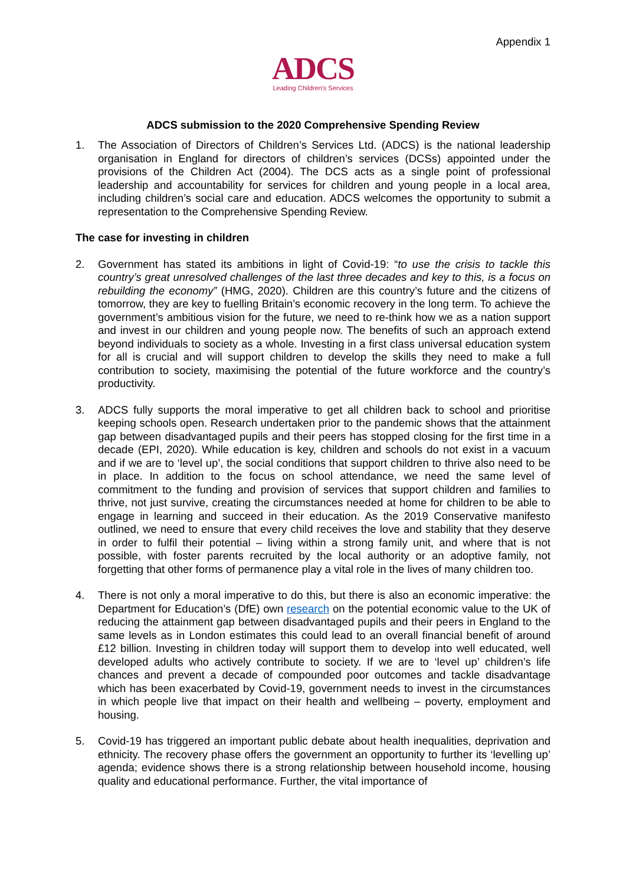Appendix 1
ADCS
Leading Children's Services
ADCS submission to the 2020 Comprehensive Spending Review
1. The Association of Directors of Children’s Services Ltd. (ADCS) is the national leadership organisation in England for directors of children’s services (DCSs) appointed under the provisions of the Children Act (2004). The DCS acts as a single point of professional leadership and accountability for services for children and young people in a local area, including children’s social care and education. ADCS welcomes the opportunity to submit a representation to the Comprehensive Spending Review.
The case for investing in children
2. Government has stated its ambitions in light of Covid-19: “to use the crisis to tackle this country’s great unresolved challenges of the last three decades and key to this, is a focus on rebuilding the economy” (HMG, 2020). Children are this country’s future and the citizens of tomorrow, they are key to fuelling Britain’s economic recovery in the long term. To achieve the government’s ambitious vision for the future, we need to re-think how we as a nation support and invest in our children and young people now. The benefits of such an approach extend beyond individuals to society as a whole. Investing in a first class universal education system for all is crucial and will support children to develop the skills they need to make a full contribution to society, maximising the potential of the future workforce and the country’s productivity.
3. ADCS fully supports the moral imperative to get all children back to school and prioritise keeping schools open. Research undertaken prior to the pandemic shows that the attainment gap between disadvantaged pupils and their peers has stopped closing for the first time in a decade (EPI, 2020). While education is key, children and schools do not exist in a vacuum and if we are to ‘level up’, the social conditions that support children to thrive also need to be in place. In addition to the focus on school attendance, we need the same level of commitment to the funding and provision of services that support children and families to thrive, not just survive, creating the circumstances needed at home for children to be able to engage in learning and succeed in their education. As the 2019 Conservative manifesto outlined, we need to ensure that every child receives the love and stability that they deserve in order to fulfil their potential – living within a strong family unit, and where that is not possible, with foster parents recruited by the local authority or an adoptive family, not forgetting that other forms of permanence play a vital role in the lives of many children too.
4. There is not only a moral imperative to do this, but there is also an economic imperative: the Department for Education’s (DfE) own research on the potential economic value to the UK of reducing the attainment gap between disadvantaged pupils and their peers in England to the same levels as in London estimates this could lead to an overall financial benefit of around £12 billion. Investing in children today will support them to develop into well educated, well developed adults who actively contribute to society. If we are to ‘level up’ children’s life chances and prevent a decade of compounded poor outcomes and tackle disadvantage which has been exacerbated by Covid-19, government needs to invest in the circumstances in which people live that impact on their health and wellbeing – poverty, employment and housing.
5. Covid-19 has triggered an important public debate about health inequalities, deprivation and ethnicity. The recovery phase offers the government an opportunity to further its ‘levelling up’ agenda; evidence shows there is a strong relationship between household income, housing quality and educational performance. Further, the vital importance of